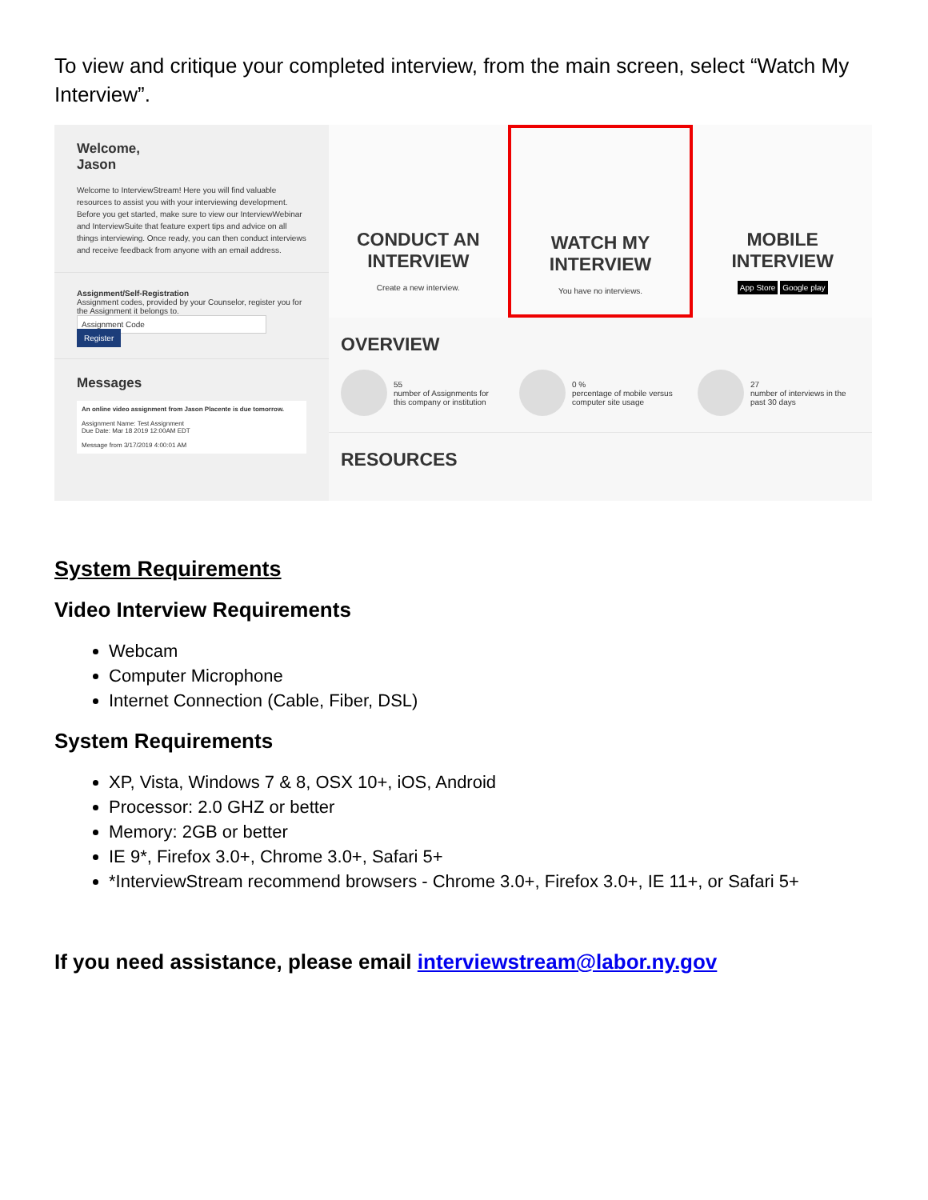To view and critique your completed interview, from the main screen, select “Watch My Interview”.
Welcome,
Jason
Welcome to InterviewStream! Here you will find valuable resources to assist you with your interviewing development. Before you get started, make sure to view our InterviewWebinar and InterviewSuite that feature expert tips and advice on all things interviewing. Once ready, you can then conduct interviews and receive feedback from anyone with an email address.
Assignment/Self-Registration
Assignment codes, provided by your Counselor, register you for the Assignment it belongs to.
Assignment Code Register
Messages
An online video assignment from Jason Placente is due tomorrow.
Assignment Name: Test Assignment
Due Date: Mar 18 2019 12:00AM EDT
Message from 3/17/2019 4:00:01 AM
CONDUCT AN
INTERVIEW
Create a new interview.
WATCH MY
INTERVIEW
You have no interviews.
MOBILE
INTERVIEW
App Store Google play
OVERVIEW
55
number of Assignments for this company or institution
0 %
percentage of mobile versus computer site usage
27
number of interviews in the past 30 days
RESOURCES
System Requirements
Video Interview Requirements
Webcam
Computer Microphone
Internet Connection (Cable, Fiber, DSL)
System Requirements
XP, Vista, Windows 7 & 8, OSX 10+, iOS, Android
Processor: 2.0 GHZ or better
Memory: 2GB or better
IE 9*, Firefox 3.0+, Chrome 3.0+, Safari 5+
*InterviewStream recommend browsers - Chrome 3.0+, Firefox 3.0+, IE 11+, or Safari 5+
If you need assistance, please email interviewstream@labor.ny.gov